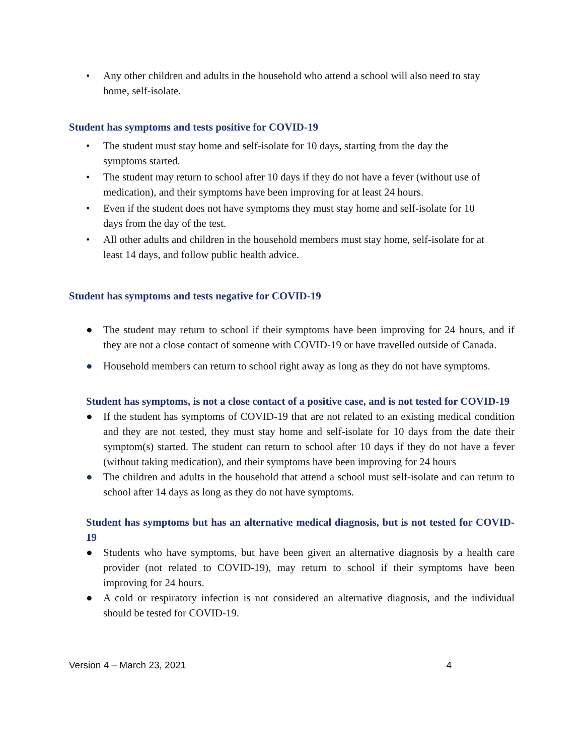• Any other children and adults in the household who attend a school will also need to stay home, self-isolate.
Student has symptoms and tests positive for COVID-19
• The student must stay home and self-isolate for 10 days, starting from the day the symptoms started.
• The student may return to school after 10 days if they do not have a fever (without use of medication), and their symptoms have been improving for at least 24 hours.
• Even if the student does not have symptoms they must stay home and self-isolate for 10 days from the day of the test.
• All other adults and children in the household members must stay home, self-isolate for at least 14 days, and follow public health advice.
Student has symptoms and tests negative for COVID-19
● The student may return to school if their symptoms have been improving for 24 hours, and if they are not a close contact of someone with COVID-19 or have travelled outside of Canada.
● Household members can return to school right away as long as they do not have symptoms.
Student has symptoms, is not a close contact of a positive case, and is not tested for COVID-19
● If the student has symptoms of COVID-19 that are not related to an existing medical condition and they are not tested, they must stay home and self-isolate for 10 days from the date their symptom(s) started. The student can return to school after 10 days if they do not have a fever (without taking medication), and their symptoms have been improving for 24 hours
● The children and adults in the household that attend a school must self-isolate and can return to school after 14 days as long as they do not have symptoms.
Student has symptoms but has an alternative medical diagnosis, but is not tested for COVID-19
● Students who have symptoms, but have been given an alternative diagnosis by a health care provider (not related to COVID-19), may return to school if their symptoms have been improving for 24 hours.
● A cold or respiratory infection is not considered an alternative diagnosis, and the individual should be tested for COVID-19.
Version 4 – March 23, 2021 4